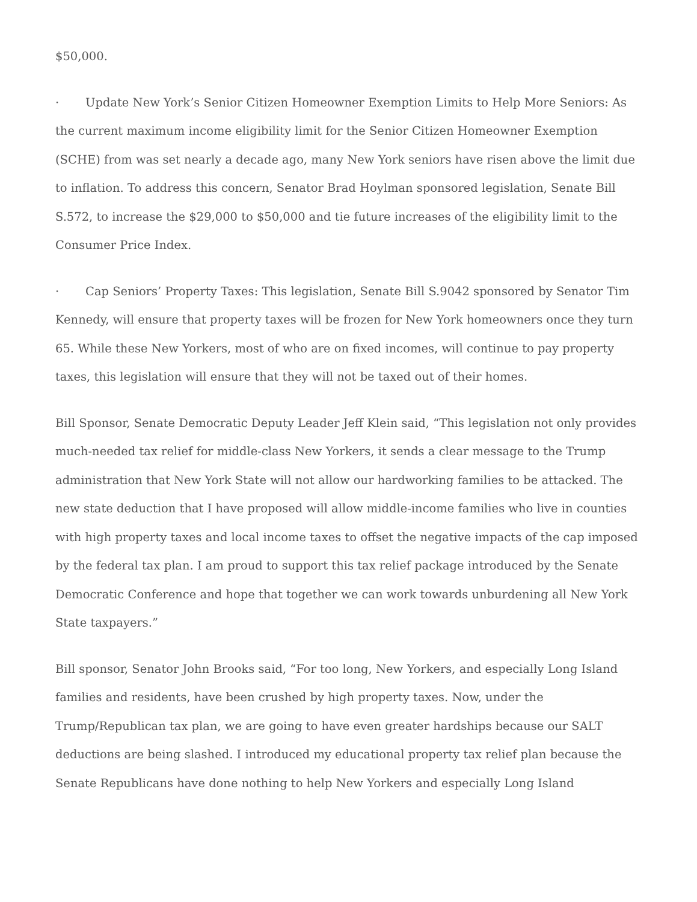$50,000.
· Update New York’s Senior Citizen Homeowner Exemption Limits to Help More Seniors: As the current maximum income eligibility limit for the Senior Citizen Homeowner Exemption (SCHE) from was set nearly a decade ago, many New York seniors have risen above the limit due to inflation. To address this concern, Senator Brad Hoylman sponsored legislation, Senate Bill S.572, to increase the $29,000 to $50,000 and tie future increases of the eligibility limit to the Consumer Price Index.
· Cap Seniors’ Property Taxes: This legislation, Senate Bill S.9042 sponsored by Senator Tim Kennedy, will ensure that property taxes will be frozen for New York homeowners once they turn 65. While these New Yorkers, most of who are on fixed incomes, will continue to pay property taxes, this legislation will ensure that they will not be taxed out of their homes.
Bill Sponsor, Senate Democratic Deputy Leader Jeff Klein said, “This legislation not only provides much-needed tax relief for middle-class New Yorkers, it sends a clear message to the Trump administration that New York State will not allow our hardworking families to be attacked. The new state deduction that I have proposed will allow middle-income families who live in counties with high property taxes and local income taxes to offset the negative impacts of the cap imposed by the federal tax plan. I am proud to support this tax relief package introduced by the Senate Democratic Conference and hope that together we can work towards unburdening all New York State taxpayers.”
Bill sponsor, Senator John Brooks said, “For too long, New Yorkers, and especially Long Island families and residents, have been crushed by high property taxes. Now, under the Trump/Republican tax plan, we are going to have even greater hardships because our SALT deductions are being slashed. I introduced my educational property tax relief plan because the Senate Republicans have done nothing to help New Yorkers and especially Long Island